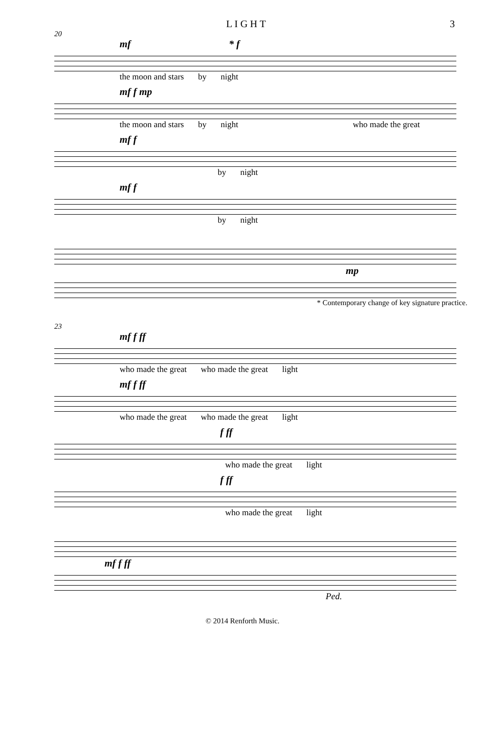L I G H T 3
20
mf * f
the moon and stars by night
mf f mp
the moon and stars by night who made the great
mf f
by night
mf f
by night
mp
* Contemporary change of key signature practice.
23
mf f ff
who made the great who made the great light
mf f ff
who made the great who made the great light
f ff
who made the great light
f ff
who made the great light
mf f ff
Ped.
© 2014 Renforth Music.